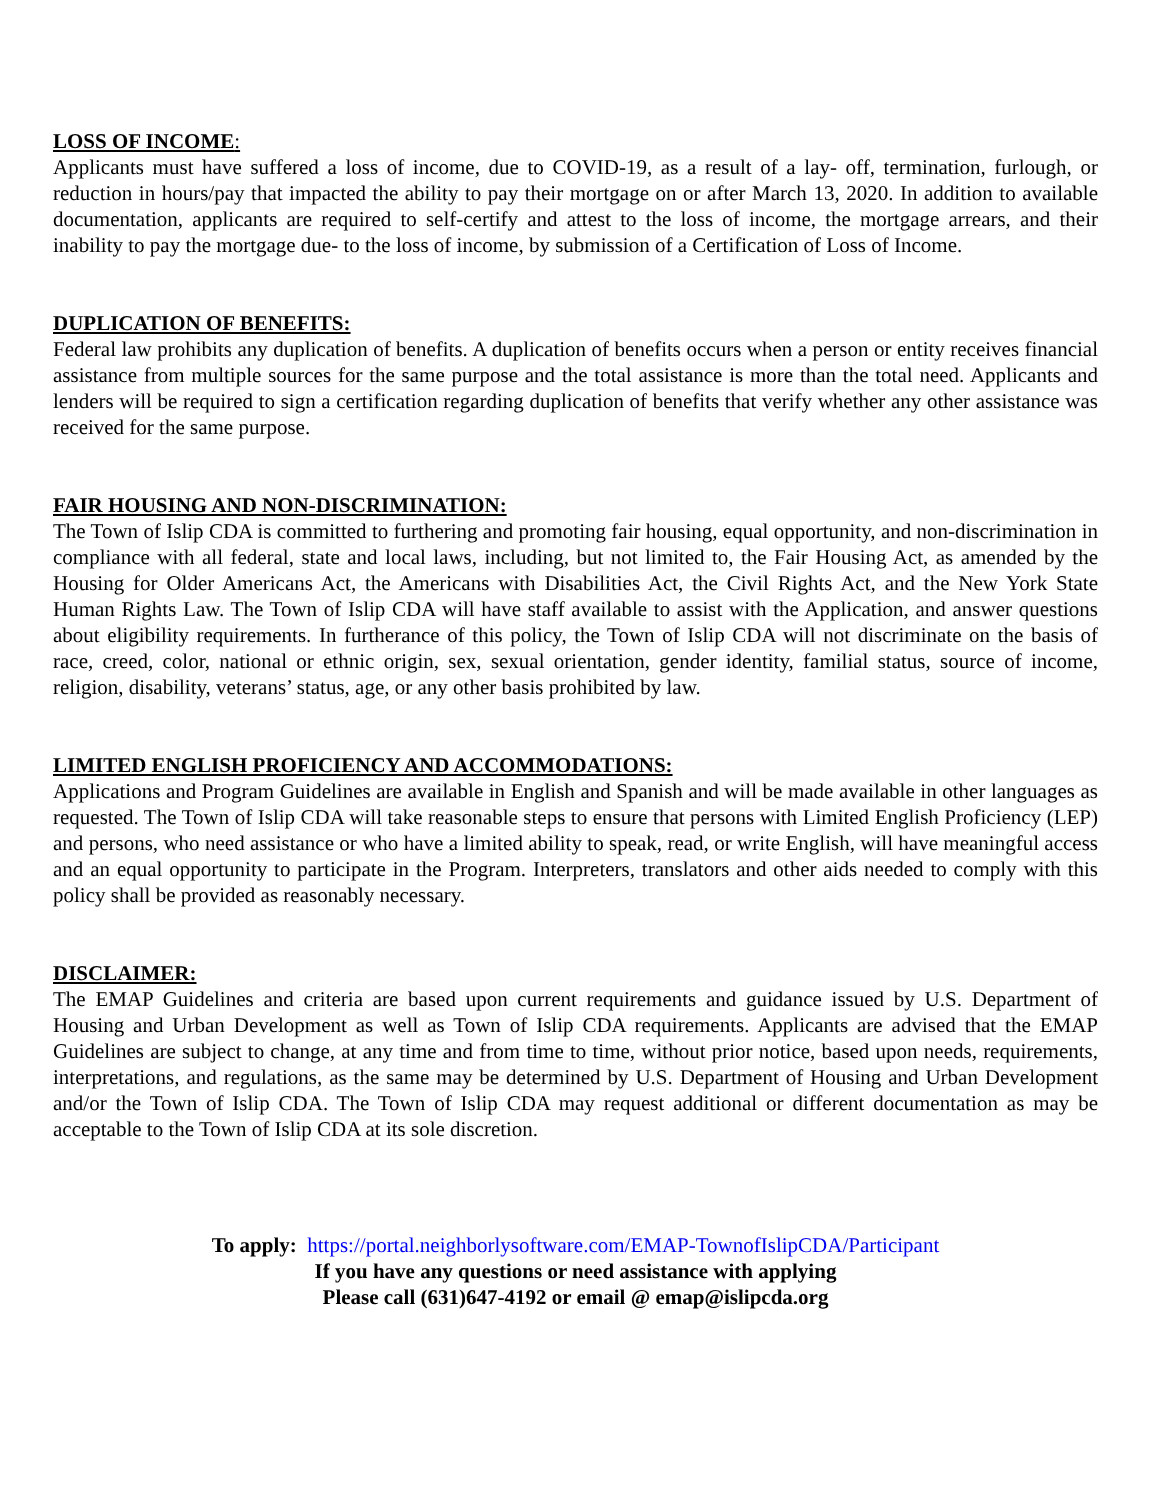LOSS OF INCOME:
Applicants must have suffered a loss of income, due to COVID-19, as a result of a lay- off, termination, furlough, or reduction in hours/pay that impacted the ability to pay their mortgage on or after March 13, 2020. In addition to available documentation, applicants are required to self-certify and attest to the loss of income, the mortgage arrears, and their inability to pay the mortgage due- to the loss of income, by submission of a Certification of Loss of Income.
DUPLICATION OF BENEFITS:
Federal law prohibits any duplication of benefits. A duplication of benefits occurs when a person or entity receives financial assistance from multiple sources for the same purpose and the total assistance is more than the total need. Applicants and lenders will be required to sign a certification regarding duplication of benefits that verify whether any other assistance was received for the same purpose.
FAIR HOUSING AND NON-DISCRIMINATION:
The Town of Islip CDA is committed to furthering and promoting fair housing, equal opportunity, and non-discrimination in compliance with all federal, state and local laws, including, but not limited to, the Fair Housing Act, as amended by the Housing for Older Americans Act, the Americans with Disabilities Act, the Civil Rights Act, and the New York State Human Rights Law. The Town of Islip CDA will have staff available to assist with the Application, and answer questions about eligibility requirements. In furtherance of this policy, the Town of Islip CDA will not discriminate on the basis of race, creed, color, national or ethnic origin, sex, sexual orientation, gender identity, familial status, source of income, religion, disability, veterans’ status, age, or any other basis prohibited by law.
LIMITED ENGLISH PROFICIENCY AND ACCOMMODATIONS:
Applications and Program Guidelines are available in English and Spanish and will be made available in other languages as requested. The Town of Islip CDA will take reasonable steps to ensure that persons with Limited English Proficiency (LEP) and persons, who need assistance or who have a limited ability to speak, read, or write English, will have meaningful access and an equal opportunity to participate in the Program. Interpreters, translators and other aids needed to comply with this policy shall be provided as reasonably necessary.
DISCLAIMER:
The EMAP Guidelines and criteria are based upon current requirements and guidance issued by U.S. Department of Housing and Urban Development as well as Town of Islip CDA requirements. Applicants are advised that the EMAP Guidelines are subject to change, at any time and from time to time, without prior notice, based upon needs, requirements, interpretations, and regulations, as the same may be determined by U.S. Department of Housing and Urban Development and/or the Town of Islip CDA. The Town of Islip CDA may request additional or different documentation as may be acceptable to the Town of Islip CDA at its sole discretion.
To apply: https://portal.neighborlysoftware.com/EMAP-TownofIslipCDA/Participant
If you have any questions or need assistance with applying
Please call (631)647-4192 or email @ emap@islipcda.org